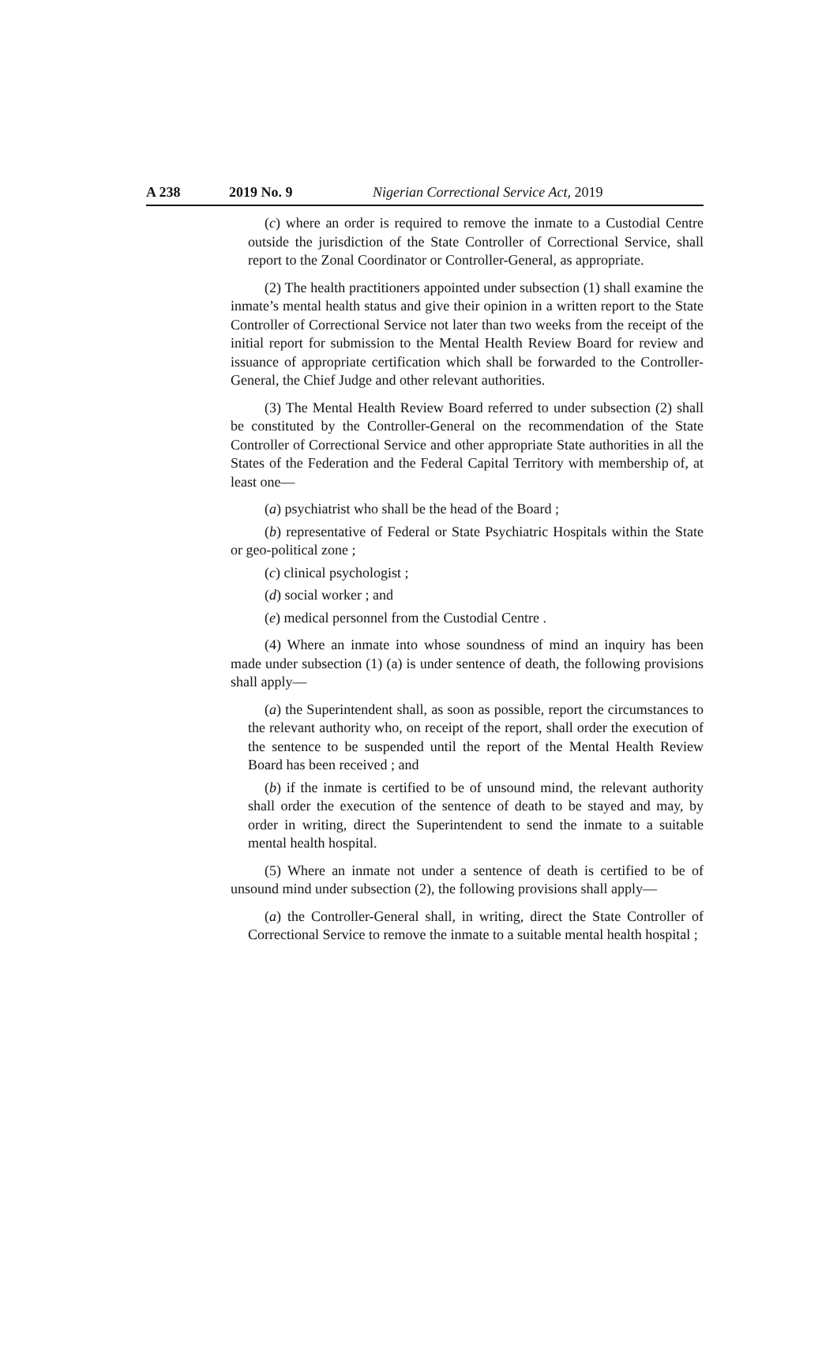A 238 2019 No. 9 Nigerian Correctional Service Act, 2019
(c) where an order is required to remove the inmate to a Custodial Centre outside the jurisdiction of the State Controller of Correctional Service, shall report to the Zonal Coordinator or Controller-General, as appropriate.
(2) The health practitioners appointed under subsection (1) shall examine the inmate’s mental health status and give their opinion in a written report to the State Controller of Correctional Service not later than two weeks from the receipt of the initial report for submission to the Mental Health Review Board for review and issuance of appropriate certification which shall be forwarded to the Controller-General, the Chief Judge and other relevant authorities.
(3) The Mental Health Review Board referred to under subsection (2) shall be constituted by the Controller-General on the recommendation of the State Controller of Correctional Service and other appropriate State authorities in all the States of the Federation and the Federal Capital Territory with membership of, at least one—
(a) psychiatrist who shall be the head of the Board ;
(b) representative of Federal or State Psychiatric Hospitals within the State or geo-political zone ;
(c) clinical psychologist ;
(d) social worker ; and
(e) medical personnel from the Custodial Centre .
(4) Where an inmate into whose soundness of mind an inquiry has been made under subsection (1) (a) is under sentence of death, the following provisions shall apply—
(a) the Superintendent shall, as soon as possible, report the circumstances to the relevant authority who, on receipt of the report, shall order the execution of the sentence to be suspended until the report of the Mental Health Review Board has been received ; and
(b) if the inmate is certified to be of unsound mind, the relevant authority shall order the execution of the sentence of death to be stayed and may, by order in writing, direct the Superintendent to send the inmate to a suitable mental health hospital.
(5) Where an inmate not under a sentence of death is certified to be of unsound mind under subsection (2), the following provisions shall apply—
(a) the Controller-General shall, in writing, direct the State Controller of Correctional Service to remove the inmate to a suitable mental health hospital ;